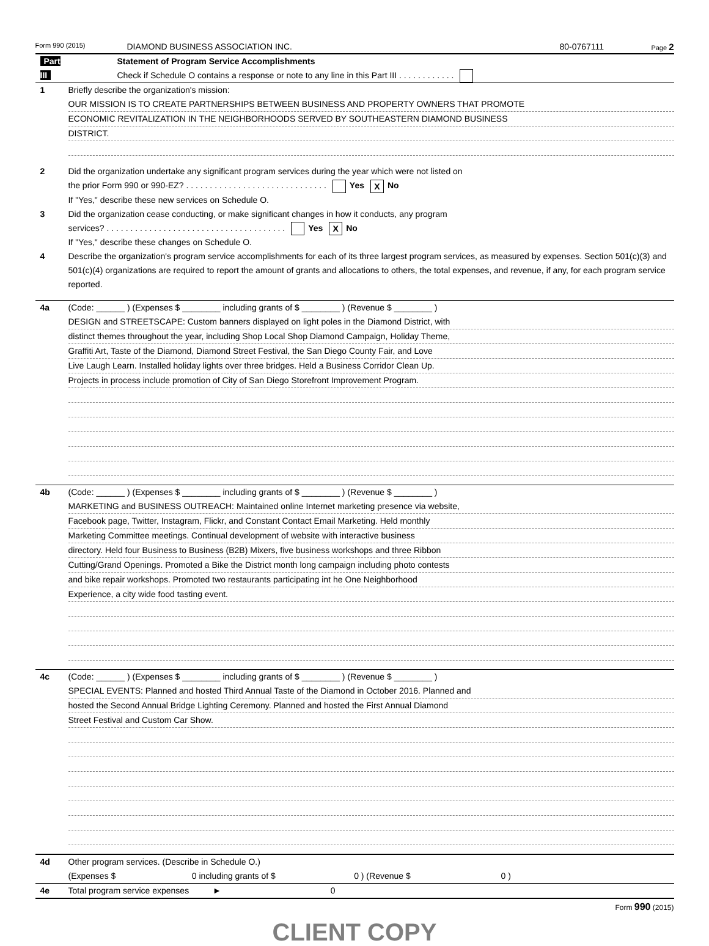Form 990 (2015) DIAMOND BUSINESS ASSOCIATION INC. 80-0767111 Page 2
Part III Statement of Program Service Accomplishments
Check if Schedule O contains a response or note to any line in this Part III . . . . . . . . . . . .
1 Briefly describe the organization's mission:
OUR MISSION IS TO CREATE PARTNERSHIPS BETWEEN BUSINESS AND PROPERTY OWNERS THAT PROMOTE
ECONOMIC REVITALIZATION IN THE NEIGHBORHOODS SERVED BY SOUTHEASTERN DIAMOND BUSINESS
DISTRICT.
2 Did the organization undertake any significant program services during the year which were not listed on
the prior Form 990 or 990-EZ? . . . . . . . . . . . . . . . . . . . . . . . . . . . . . . Yes X No
If "Yes," describe these new services on Schedule O.
3 Did the organization cease conducting, or make significant changes in how it conducts, any program
services? . . . . . . . . . . . . . . . . . . . . . . . . . . . . . . . . . . . . . . Yes X No
If "Yes," describe these changes on Schedule O.
4 Describe the organization's program service accomplishments for each of its three largest program services, as measured by expenses. Section 501(c)(3) and 501(c)(4) organizations are required to report the amount of grants and allocations to others, the total expenses, and revenue, if any, for each program service reported.
4a (Code: ______ ) (Expenses $ ________ including grants of $ ________ ) (Revenue $ ________ )
DESIGN and STREETSCAPE: Custom banners displayed on light poles in the Diamond District, with
distinct themes throughout the year, including Shop Local Shop Diamond Campaign, Holiday Theme,
Graffiti Art, Taste of the Diamond, Diamond Street Festival, the San Diego County Fair, and Love
Live Laugh Learn. Installed holiday lights over three bridges. Held a Business Corridor Clean Up.
Projects in process include promotion of City of San Diego Storefront Improvement Program.
4b (Code: ______ ) (Expenses $ ________ including grants of $ ________ ) (Revenue $ ________ )
MARKETING and BUSINESS OUTREACH: Maintained online Internet marketing presence via website,
Facebook page, Twitter, Instagram, Flickr, and Constant Contact Email Marketing. Held monthly
Marketing Committee meetings. Continual development of website with interactive business
directory. Held four Business to Business (B2B) Mixers, five business workshops and three Ribbon
Cutting/Grand Openings. Promoted a Bike the District month long campaign including photo contests
and bike repair workshops. Promoted two restaurants participating int he One Neighborhood
Experience, a city wide food tasting event.
4c (Code: ______ ) (Expenses $ ________ including grants of $ ________ ) (Revenue $ ________ )
SPECIAL EVENTS: Planned and hosted Third Annual Taste of the Diamond in October 2016. Planned and
hosted the Second Annual Bridge Lighting Ceremony. Planned and hosted the First Annual Diamond
Street Festival and Custom Car Show.
4d Other program services. (Describe in Schedule O.)
(Expenses $ 0 including grants of $ 0 ) (Revenue $ 0 )
4e Total program service expenses ► 0
Form 990 (2015)
CLIENT COPY